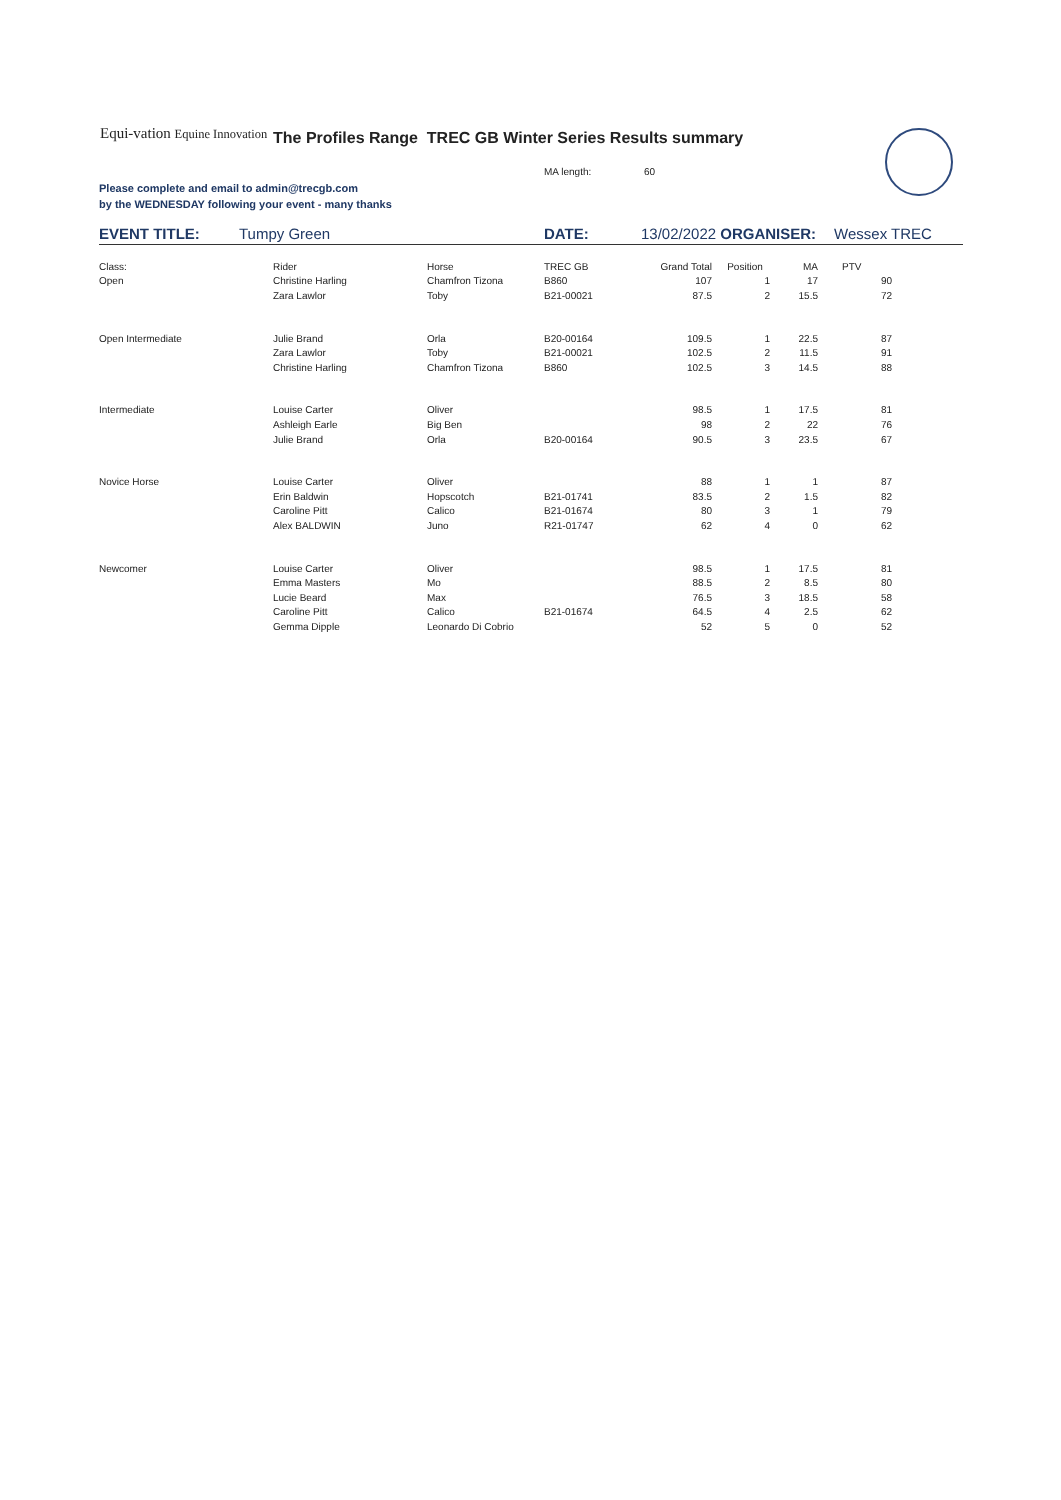Equi-vation Equine Innovation
The Profiles Range TREC GB Winter Series Results summary
MA length: 60
Please complete and email to admin@trecgb.com
by the WEDNESDAY following your event - many thanks
EVENT TITLE: Tumpy Green DATE: 13/02/2022 ORGANISER: Wessex TREC
| Class: | Rider | Horse | TREC GB | Grand Total | Position | MA | PTV |
| Open | Christine Harling | Chamfron Tizona | B860 | 107 | 1 | 17 | 90 |
| | Zara Lawlor | Toby | B21-00021 | 87.5 | 2 | 15.5 | 72 |
| Open Intermediate | Julie Brand | Orla | B20-00164 | 109.5 | 1 | 22.5 | 87 |
| | Zara Lawlor | Toby | B21-00021 | 102.5 | 2 | 11.5 | 91 |
| | Christine Harling | Chamfron Tizona | B860 | 102.5 | 3 | 14.5 | 88 |
| Intermediate | Louise Carter | Oliver | | 98.5 | 1 | 17.5 | 81 |
| | Ashleigh Earle | Big Ben | | 98 | 2 | 22 | 76 |
| | Julie Brand | Orla | B20-00164 | 90.5 | 3 | 23.5 | 67 |
| Novice Horse | Louise Carter | Oliver | | 88 | 1 | 1 | 87 |
| | Erin Baldwin | Hopscotch | B21-01741 | 83.5 | 2 | 1.5 | 82 |
| | Caroline Pitt | Calico | B21-01674 | 80 | 3 | 1 | 79 |
| | Alex BALDWIN | Juno | R21-01747 | 62 | 4 | 0 | 62 |
| Newcomer | Louise Carter | Oliver | | 98.5 | 1 | 17.5 | 81 |
| | Emma Masters | Mo | | 88.5 | 2 | 8.5 | 80 |
| | Lucie Beard | Max | | 76.5 | 3 | 18.5 | 58 |
| | Caroline Pitt | Calico | B21-01674 | 64.5 | 4 | 2.5 | 62 |
| | Gemma Dipple | Leonardo Di Cobrio | | 52 | 5 | 0 | 52 |